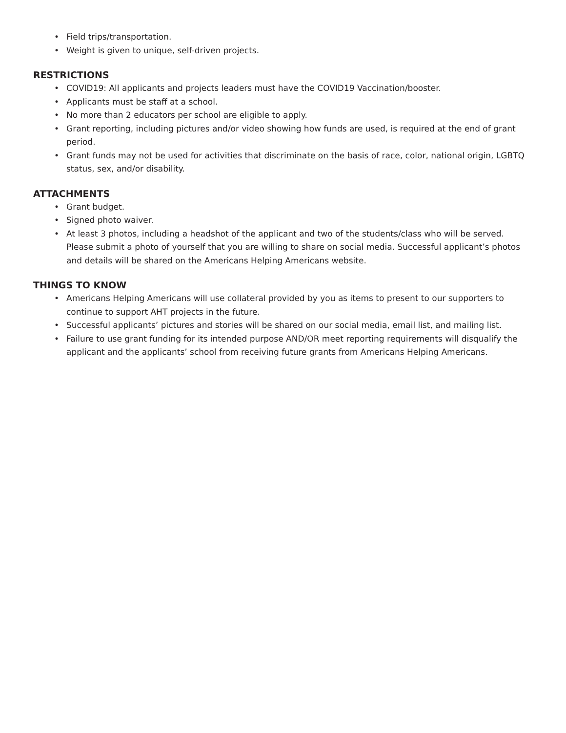• Field trips/transportation.
• Weight is given to unique, self-driven projects.
RESTRICTIONS
• COVID19: All applicants and projects leaders must have the COVID19 Vaccination/booster.
• Applicants must be staff at a school.
• No more than 2 educators per school are eligible to apply.
• Grant reporting, including pictures and/or video showing how funds are used, is required at the end of grant period.
• Grant funds may not be used for activities that discriminate on the basis of race, color, national origin, LGBTQ status, sex, and/or disability.
ATTACHMENTS
• Grant budget.
• Signed photo waiver.
• At least 3 photos, including a headshot of the applicant and two of the students/class who will be served. Please submit a photo of yourself that you are willing to share on social media. Successful applicant’s photos and details will be shared on the Americans Helping Americans website.
THINGS TO KNOW
• Americans Helping Americans will use collateral provided by you as items to present to our supporters to continue to support AHT projects in the future.
• Successful applicants’ pictures and stories will be shared on our social media, email list, and mailing list.
• Failure to use grant funding for its intended purpose AND/OR meet reporting requirements will disqualify the applicant and the applicants’ school from receiving future grants from Americans Helping Americans.